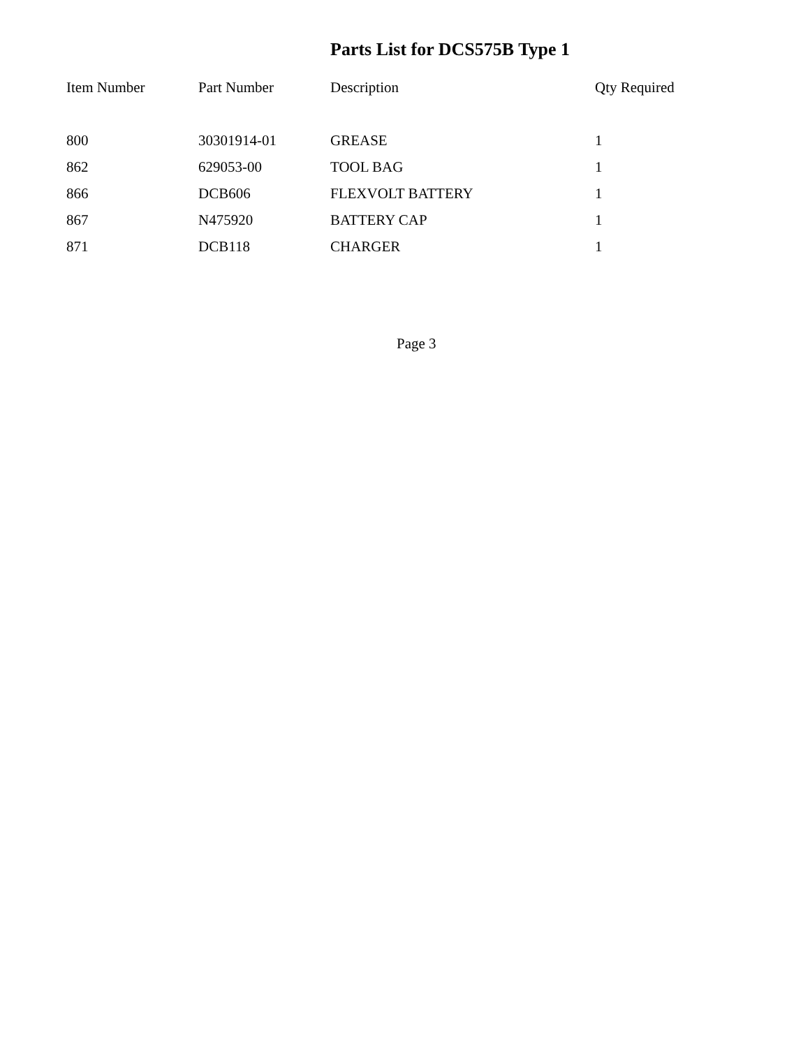Parts List for DCS575B Type 1
| Item Number | Part Number | Description | Qty Required |
| --- | --- | --- | --- |
| 800 | 30301914-01 | GREASE | 1 |
| 862 | 629053-00 | TOOL BAG | 1 |
| 866 | DCB606 | FLEXVOLT BATTERY | 1 |
| 867 | N475920 | BATTERY CAP | 1 |
| 871 | DCB118 | CHARGER | 1 |
Page 3